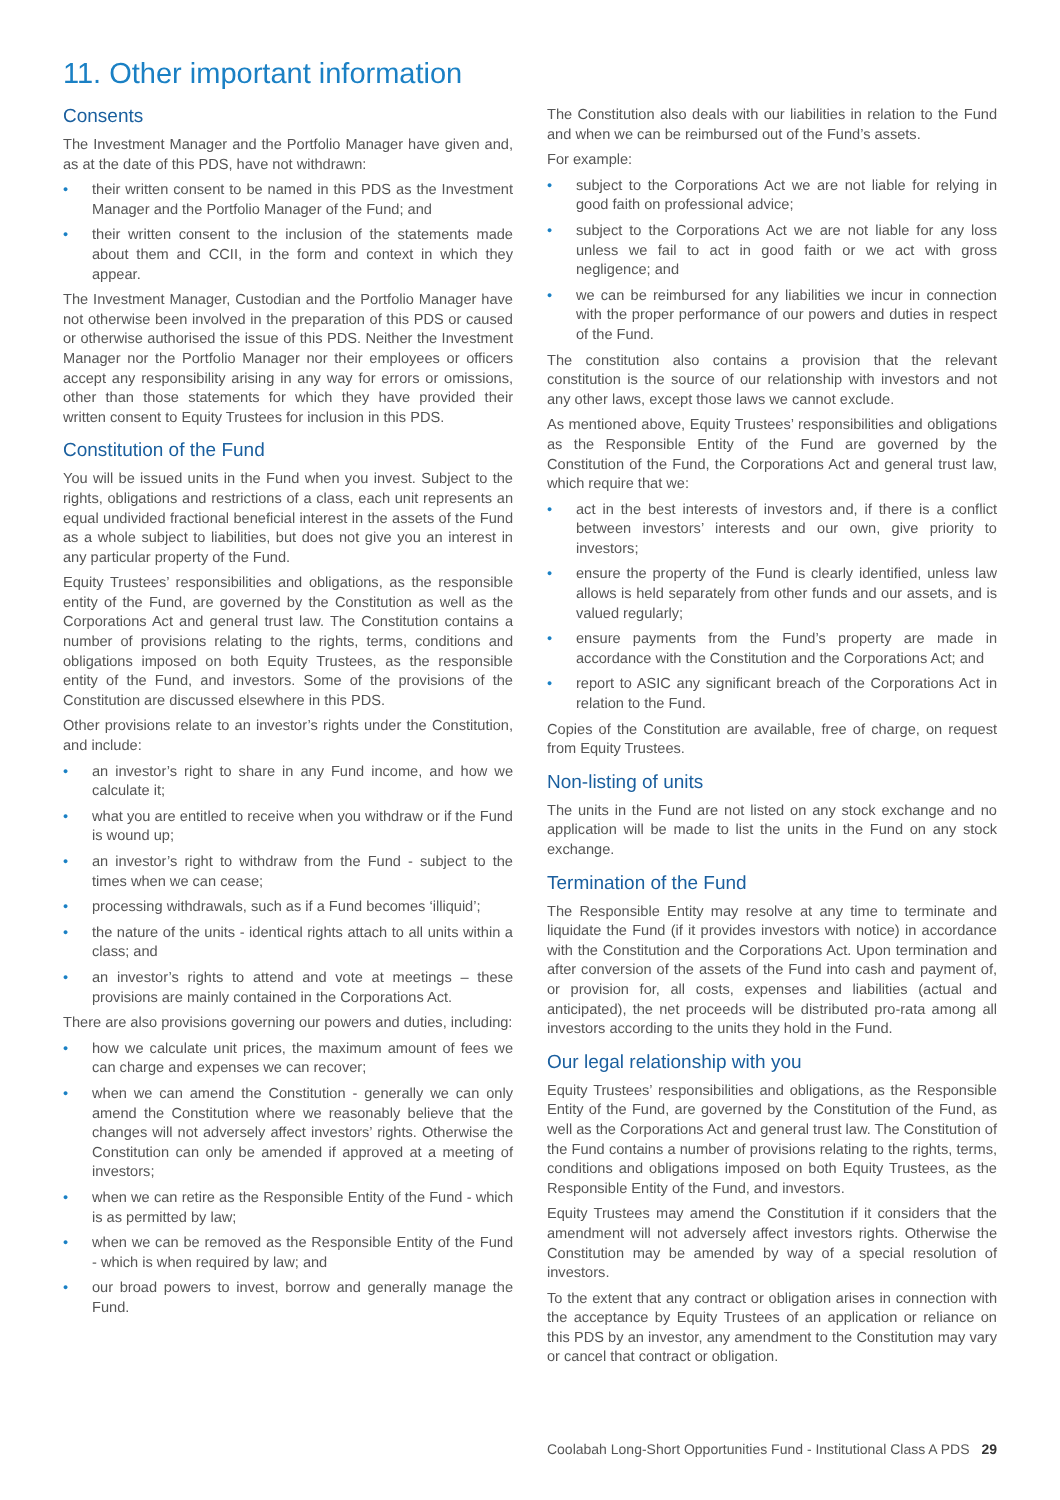11. Other important information
Consents
The Investment Manager and the Portfolio Manager have given and, as at the date of this PDS, have not withdrawn:
• their written consent to be named in this PDS as the Investment Manager and the Portfolio Manager of the Fund; and
• their written consent to the inclusion of the statements made about them and CCII, in the form and context in which they appear.
The Investment Manager, Custodian and the Portfolio Manager have not otherwise been involved in the preparation of this PDS or caused or otherwise authorised the issue of this PDS. Neither the Investment Manager nor the Portfolio Manager nor their employees or officers accept any responsibility arising in any way for errors or omissions, other than those statements for which they have provided their written consent to Equity Trustees for inclusion in this PDS.
Constitution of the Fund
You will be issued units in the Fund when you invest. Subject to the rights, obligations and restrictions of a class, each unit represents an equal undivided fractional beneficial interest in the assets of the Fund as a whole subject to liabilities, but does not give you an interest in any particular property of the Fund.
Equity Trustees’ responsibilities and obligations, as the responsible entity of the Fund, are governed by the Constitution as well as the Corporations Act and general trust law. The Constitution contains a number of provisions relating to the rights, terms, conditions and obligations imposed on both Equity Trustees, as the responsible entity of the Fund, and investors. Some of the provisions of the Constitution are discussed elsewhere in this PDS.
Other provisions relate to an investor’s rights under the Constitution, and include:
• an investor’s right to share in any Fund income, and how we calculate it;
• what you are entitled to receive when you withdraw or if the Fund is wound up;
• an investor’s right to withdraw from the Fund - subject to the times when we can cease;
• processing withdrawals, such as if a Fund becomes ‘illiquid’;
• the nature of the units - identical rights attach to all units within a class; and
• an investor’s rights to attend and vote at meetings – these provisions are mainly contained in the Corporations Act.
There are also provisions governing our powers and duties, including:
• how we calculate unit prices, the maximum amount of fees we can charge and expenses we can recover;
• when we can amend the Constitution - generally we can only amend the Constitution where we reasonably believe that the changes will not adversely affect investors’ rights. Otherwise the Constitution can only be amended if approved at a meeting of investors;
• when we can retire as the Responsible Entity of the Fund - which is as permitted by law;
• when we can be removed as the Responsible Entity of the Fund - which is when required by law; and
• our broad powers to invest, borrow and generally manage the Fund.
The Constitution also deals with our liabilities in relation to the Fund and when we can be reimbursed out of the Fund’s assets.
For example:
• subject to the Corporations Act we are not liable for relying in good faith on professional advice;
• subject to the Corporations Act we are not liable for any loss unless we fail to act in good faith or we act with gross negligence; and
• we can be reimbursed for any liabilities we incur in connection with the proper performance of our powers and duties in respect of the Fund.
The constitution also contains a provision that the relevant constitution is the source of our relationship with investors and not any other laws, except those laws we cannot exclude.
As mentioned above, Equity Trustees’ responsibilities and obligations as the Responsible Entity of the Fund are governed by the Constitution of the Fund, the Corporations Act and general trust law, which require that we:
• act in the best interests of investors and, if there is a conflict between investors’ interests and our own, give priority to investors;
• ensure the property of the Fund is clearly identified, unless law allows is held separately from other funds and our assets, and is valued regularly;
• ensure payments from the Fund’s property are made in accordance with the Constitution and the Corporations Act; and
• report to ASIC any significant breach of the Corporations Act in relation to the Fund.
Copies of the Constitution are available, free of charge, on request from Equity Trustees.
Non-listing of units
The units in the Fund are not listed on any stock exchange and no application will be made to list the units in the Fund on any stock exchange.
Termination of the Fund
The Responsible Entity may resolve at any time to terminate and liquidate the Fund (if it provides investors with notice) in accordance with the Constitution and the Corporations Act. Upon termination and after conversion of the assets of the Fund into cash and payment of, or provision for, all costs, expenses and liabilities (actual and anticipated), the net proceeds will be distributed pro-rata among all investors according to the units they hold in the Fund.
Our legal relationship with you
Equity Trustees’ responsibilities and obligations, as the Responsible Entity of the Fund, are governed by the Constitution of the Fund, as well as the Corporations Act and general trust law. The Constitution of the Fund contains a number of provisions relating to the rights, terms, conditions and obligations imposed on both Equity Trustees, as the Responsible Entity of the Fund, and investors.
Equity Trustees may amend the Constitution if it considers that the amendment will not adversely affect investors rights. Otherwise the Constitution may be amended by way of a special resolution of investors.
To the extent that any contract or obligation arises in connection with the acceptance by Equity Trustees of an application or reliance on this PDS by an investor, any amendment to the Constitution may vary or cancel that contract or obligation.
Coolabah Long-Short Opportunities Fund - Institutional Class A PDS 29